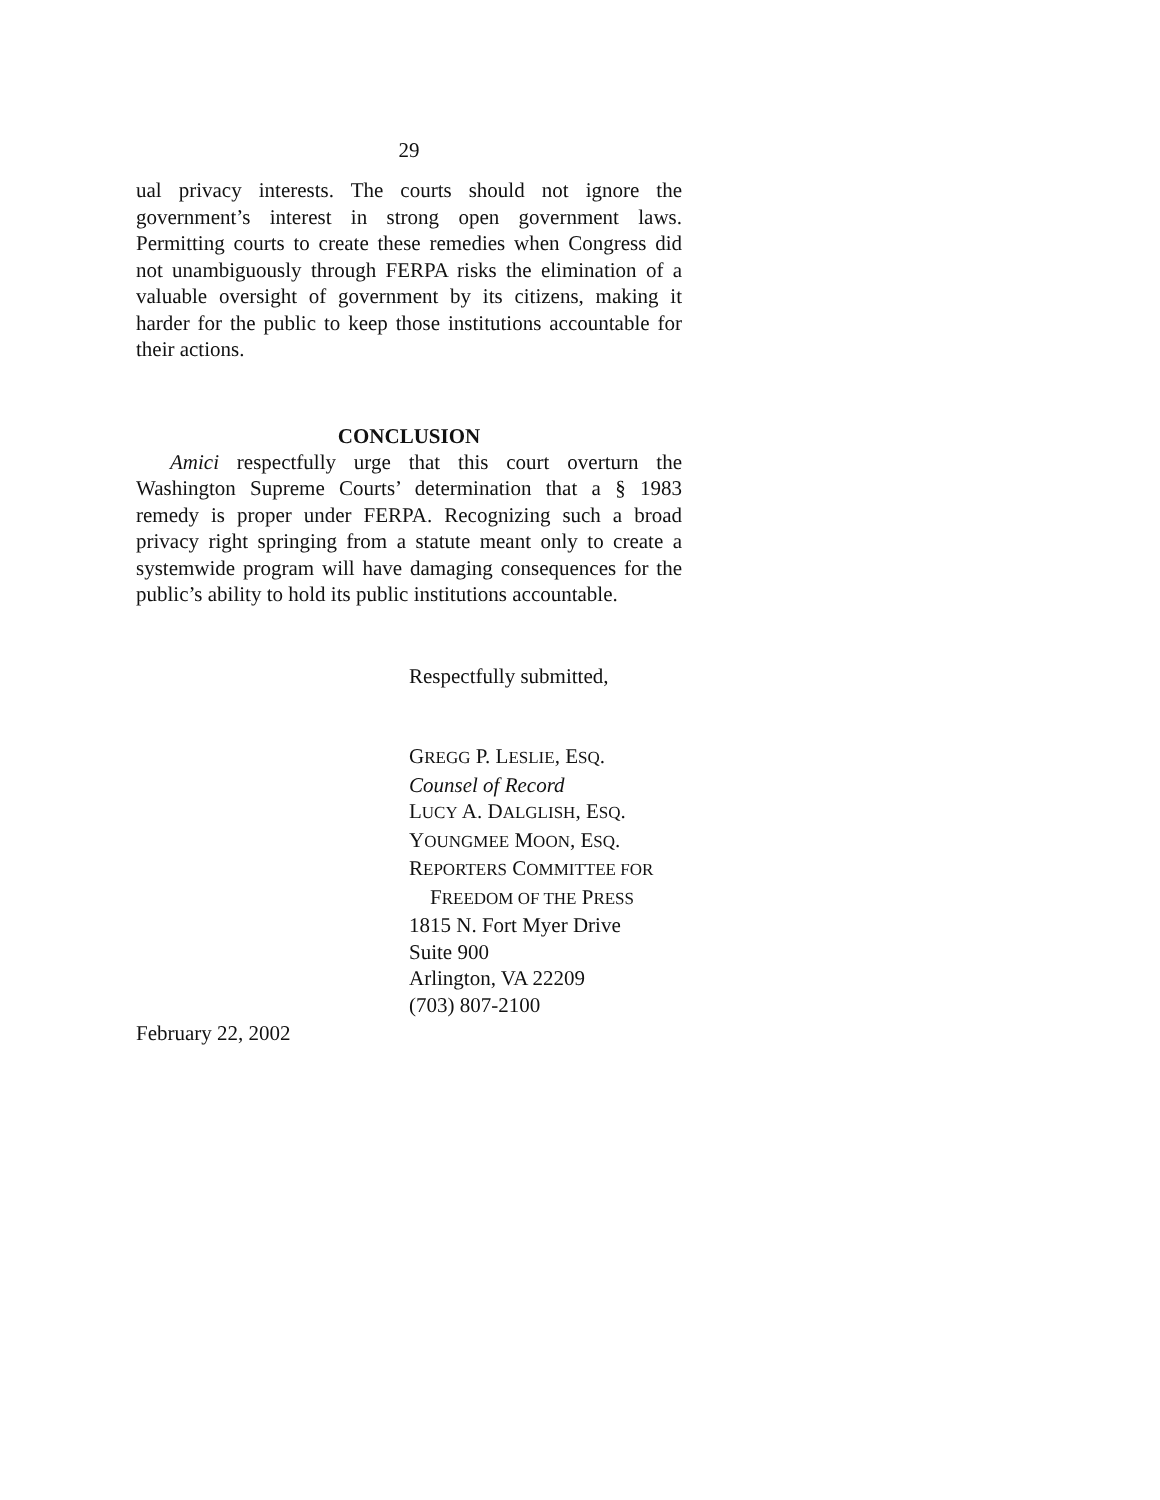29
ual privacy interests. The courts should not ignore the government’s interest in strong open government laws. Permitting courts to create these remedies when Congress did not unambiguously through FERPA risks the elimination of a valuable oversight of government by its citizens, making it harder for the public to keep those institutions accountable for their actions.
CONCLUSION
Amici respectfully urge that this court overturn the Washington Supreme Courts’ determination that a § 1983 remedy is proper under FERPA. Recognizing such a broad privacy right springing from a statute meant only to create a systemwide program will have damaging consequences for the public’s ability to hold its public institutions accountable.
Respectfully submitted,
GREGG P. LESLIE, ESQ.
Counsel of Record
LUCY A. DALGLISH, ESQ.
YOUNGMEE MOON, ESQ.
REPORTERS COMMITTEE FOR
FREEDOM OF THE PRESS
1815 N. Fort Myer Drive
Suite 900
Arlington, VA 22209
(703) 807-2100
February 22, 2002